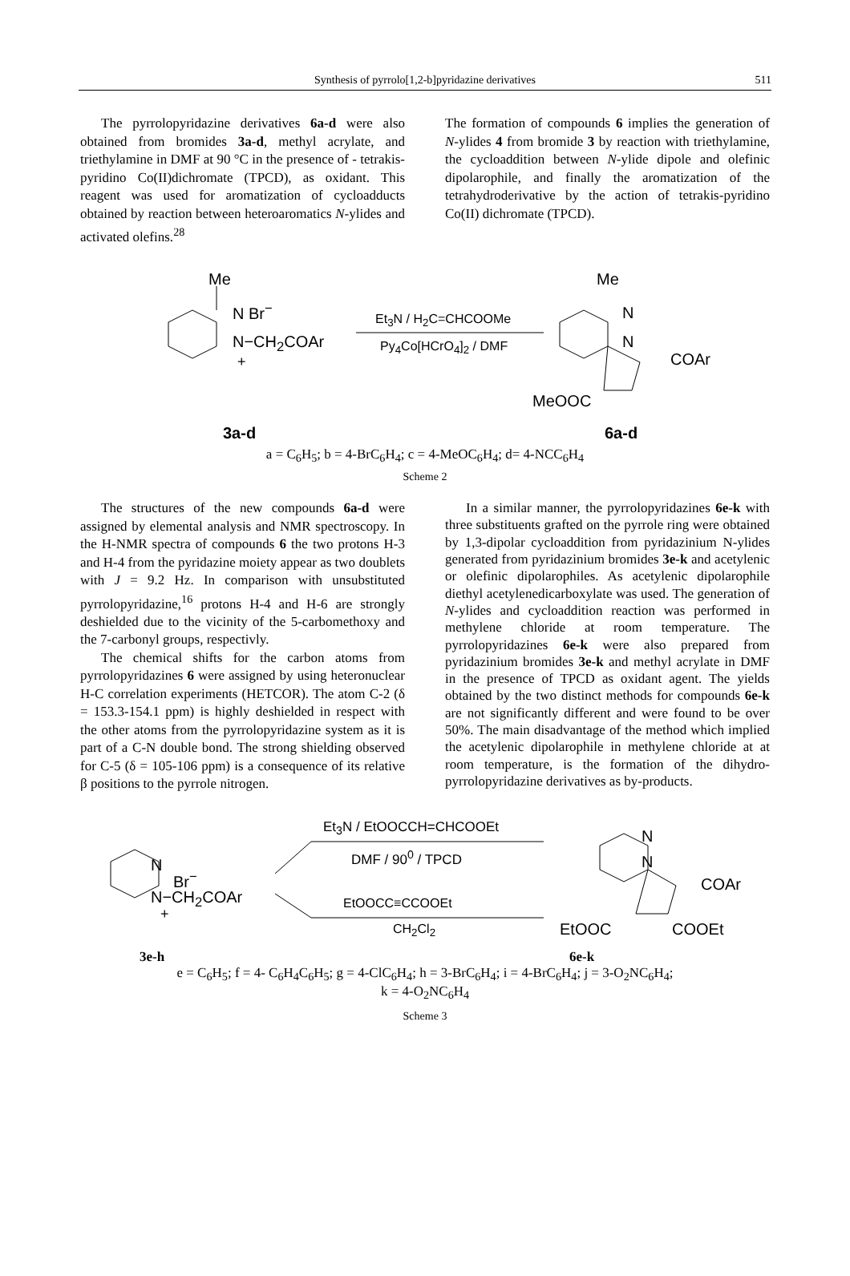Synthesis of pyrrolo[1,2-b]pyridazine derivatives 511
The pyrrolopyridazine derivatives 6a-d were also obtained from bromides 3a-d, methyl acrylate, and triethylamine in DMF at 90 °C in the presence of - tetrakis-pyridino Co(II)dichromate (TPCD), as oxidant. This reagent was used for aromatization of cycloadducts obtained by reaction between heteroaromatics N-ylides and activated olefins.<sup>28</sup>
The formation of compounds 6 implies the generation of N-ylides 4 from bromide 3 by reaction with triethylamine, the cycloaddition between N-ylide dipole and olefinic dipolarophile, and finally the aromatization of the tetrahydroderivative by the action of tetrakis-pyridino Co(II) dichromate (TPCD).
Me
N Br<sup>−</sup>
N−CH<sub>2</sub>COAr
+
Et<sub>3</sub>N / H<sub>2</sub>C=CHCOOMe
Py<sub>4</sub>Co[HCrO<sub>4</sub>]<sub>2</sub> / DMF
Me
N
N
COAr
MeOOC
3a-d 6a-d
a = C<sub>6</sub>H<sub>5</sub>; b = 4-BrC<sub>6</sub>H<sub>4</sub>; c = 4-MeOC<sub>6</sub>H<sub>4</sub>; d= 4-NCC<sub>6</sub>H<sub>4</sub>
Scheme 2
The structures of the new compounds 6a-d were assigned by elemental analysis and NMR spectroscopy. In the H-NMR spectra of compounds 6 the two protons H-3 and H-4 from the pyridazine moiety appear as two doublets with J = 9.2 Hz. In comparison with unsubstituted pyrrolopyridazine,<sup>16</sup> protons H-4 and H-6 are strongly deshielded due to the vicinity of the 5-carbomethoxy and the 7-carbonyl groups, respectivly.
The chemical shifts for the carbon atoms from pyrrolopyridazines 6 were assigned by using heteronuclear H-C correlation experiments (HETCOR). The atom C-2 (δ = 153.3-154.1 ppm) is highly deshielded in respect with the other atoms from the pyrrolopyridazine system as it is part of a C-N double bond. The strong shielding observed for C-5 (δ = 105-106 ppm) is a consequence of its relative β positions to the pyrrole nitrogen.
In a similar manner, the pyrrolopyridazines 6e-k with three substituents grafted on the pyrrole ring were obtained by 1,3-dipolar cycloaddition from pyridazinium N-ylides generated from pyridazinium bromides 3e-k and acetylenic or olefinic dipolarophiles. As acetylenic dipolarophile diethyl acetylenedicarboxylate was used. The generation of N-ylides and cycloaddition reaction was performed in methylene chloride at room temperature. The pyrrolopyridazines 6e-k were also prepared from pyridazinium bromides 3e-k and methyl acrylate in DMF in the presence of TPCD as oxidant agent. The yields obtained by the two distinct methods for compounds 6e-k are not significantly different and were found to be over 50%. The main disadvantage of the method which implied the acetylenic dipolarophile in methylene chloride at at room temperature, is the formation of the dihydro-pyrrolopyridazine derivatives as by-products.
Et<sub>3</sub>N / EtOOCCH=CHCOOEt
DMF / 90<sup>0</sup> / TPCD
N
Br<sup>−</sup>
N−CH<sub>2</sub>COAr
+
EtOOCC≡CCOOEt
CH<sub>2</sub>Cl<sub>2</sub>
N
N
COAr
EtOOC COOEt
3e-h 6e-k
e = C<sub>6</sub>H<sub>5</sub>; f = 4- C<sub>6</sub>H<sub>4</sub>C<sub>6</sub>H<sub>5</sub>; g = 4-ClC<sub>6</sub>H<sub>4</sub>; h = 3-BrC<sub>6</sub>H<sub>4</sub>; i = 4-BrC<sub>6</sub>H<sub>4</sub>; j = 3-O<sub>2</sub>NC<sub>6</sub>H<sub>4</sub>;
k = 4-O<sub>2</sub>NC<sub>6</sub>H<sub>4</sub>
Scheme 3